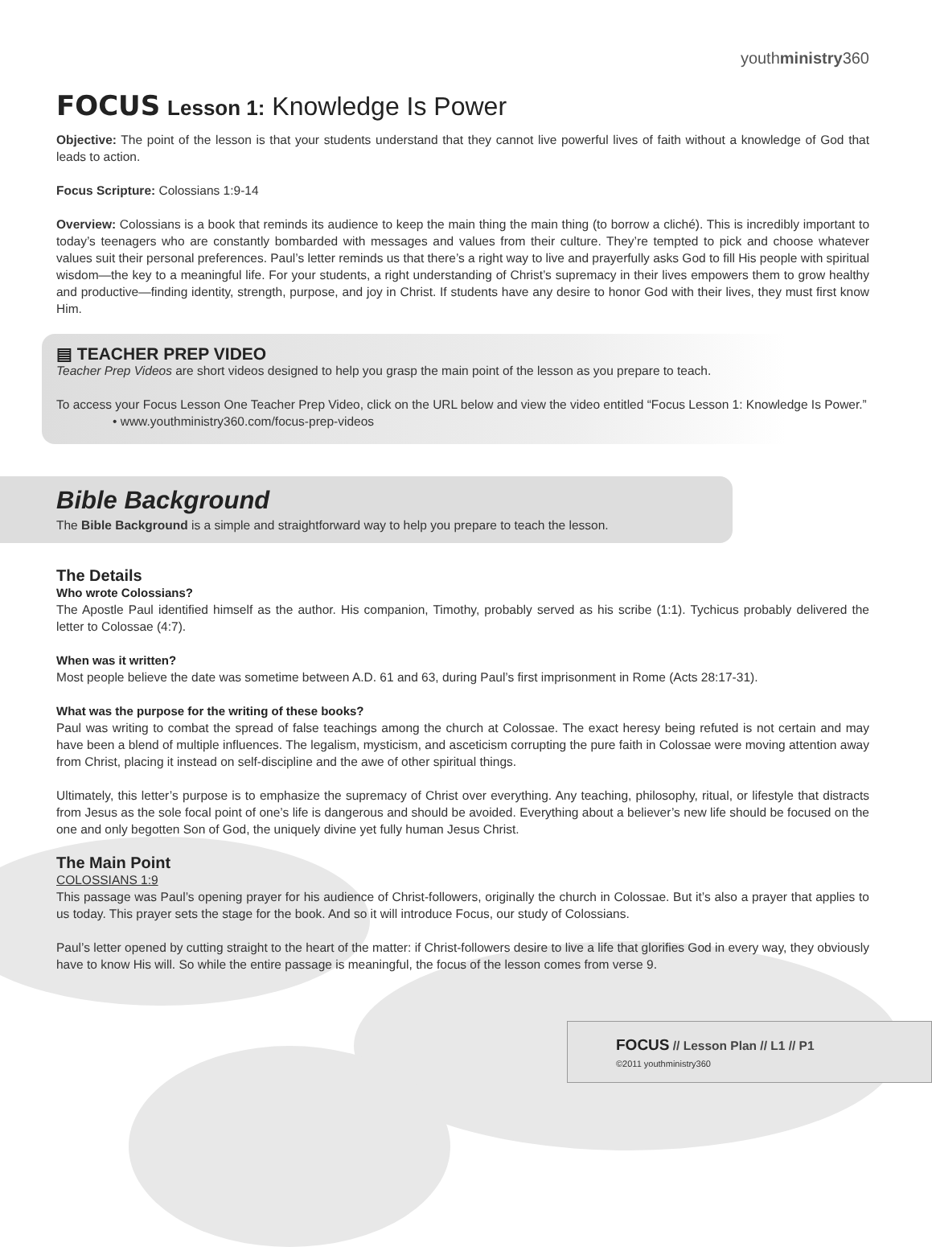youthministry360
FOCUS Lesson 1: Knowledge Is Power
Objective: The point of the lesson is that your students understand that they cannot live powerful lives of faith without a knowledge of God that leads to action.
Focus Scripture: Colossians 1:9-14
Overview: Colossians is a book that reminds its audience to keep the main thing the main thing (to borrow a cliché). This is incredibly important to today’s teenagers who are constantly bombarded with messages and values from their culture. They’re tempted to pick and choose whatever values suit their personal preferences. Paul’s letter reminds us that there’s a right way to live and prayerfully asks God to fill His people with spiritual wisdom—the key to a meaningful life. For your students, a right understanding of Christ’s supremacy in their lives empowers them to grow healthy and productive—finding identity, strength, purpose, and joy in Christ. If students have any desire to honor God with their lives, they must first know Him.
▤ TEACHER PREP VIDEO
Teacher Prep Videos are short videos designed to help you grasp the main point of the lesson as you prepare to teach.
To access your Focus Lesson One Teacher Prep Video, click on the URL below and view the video entitled “Focus Lesson 1: Knowledge Is Power.”
• www.youthministry360.com/focus-prep-videos
Bible Background
The Bible Background is a simple and straightforward way to help you prepare to teach the lesson.
The Details
Who wrote Colossians?
The Apostle Paul identified himself as the author. His companion, Timothy, probably served as his scribe (1:1). Tychicus probably delivered the letter to Colossae (4:7).
When was it written?
Most people believe the date was sometime between A.D. 61 and 63, during Paul’s first imprisonment in Rome (Acts 28:17-31).
What was the purpose for the writing of these books?
Paul was writing to combat the spread of false teachings among the church at Colossae. The exact heresy being refuted is not certain and may have been a blend of multiple influences. The legalism, mysticism, and asceticism corrupting the pure faith in Colossae were moving attention away from Christ, placing it instead on self-discipline and the awe of other spiritual things.
Ultimately, this letter’s purpose is to emphasize the supremacy of Christ over everything. Any teaching, philosophy, ritual, or lifestyle that distracts from Jesus as the sole focal point of one’s life is dangerous and should be avoided. Everything about a believer’s new life should be focused on the one and only begotten Son of God, the uniquely divine yet fully human Jesus Christ.
The Main Point
COLOSSIANS 1:9
This passage was Paul’s opening prayer for his audience of Christ-followers, originally the church in Colossae. But it’s also a prayer that applies to us today. This prayer sets the stage for the book. And so it will introduce Focus, our study of Colossians.
Paul’s letter opened by cutting straight to the heart of the matter: if Christ-followers desire to live a life that glorifies God in every way, they obviously have to know His will. So while the entire passage is meaningful, the focus of the lesson comes from verse 9.
FOCUS // Lesson Plan // L1 // P1
©2011 youthministry360